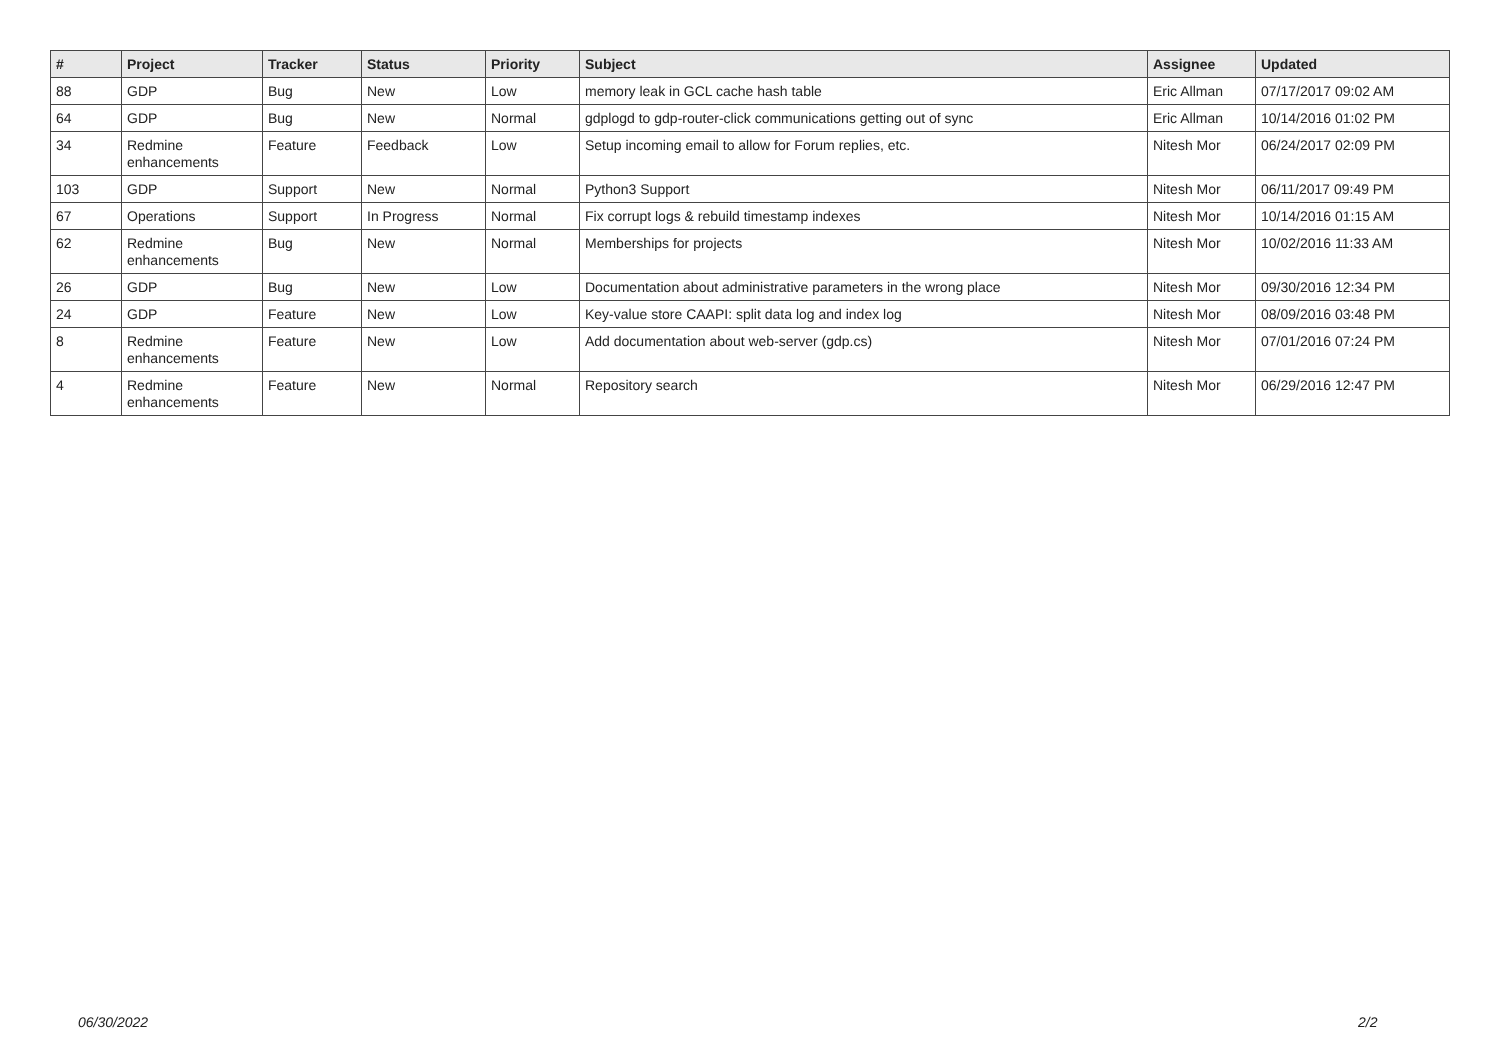| # | Project | Tracker | Status | Priority | Subject | Assignee | Updated |
| --- | --- | --- | --- | --- | --- | --- | --- |
| 88 | GDP | Bug | New | Low | memory leak in GCL cache hash table | Eric Allman | 07/17/2017 09:02 AM |
| 64 | GDP | Bug | New | Normal | gdplogd to gdp-router-click communications getting out of sync | Eric Allman | 10/14/2016 01:02 PM |
| 34 | Redmine enhancements | Feature | Feedback | Low | Setup incoming email to allow for Forum replies, etc. | Nitesh Mor | 06/24/2017 02:09 PM |
| 103 | GDP | Support | New | Normal | Python3 Support | Nitesh Mor | 06/11/2017 09:49 PM |
| 67 | Operations | Support | In Progress | Normal | Fix corrupt logs & rebuild timestamp indexes | Nitesh Mor | 10/14/2016 01:15 AM |
| 62 | Redmine enhancements | Bug | New | Normal | Memberships for projects | Nitesh Mor | 10/02/2016 11:33 AM |
| 26 | GDP | Bug | New | Low | Documentation about administrative parameters in the wrong place | Nitesh Mor | 09/30/2016 12:34 PM |
| 24 | GDP | Feature | New | Low | Key-value store CAAPI: split data log and index log | Nitesh Mor | 08/09/2016 03:48 PM |
| 8 | Redmine enhancements | Feature | New | Low | Add documentation about web-server (gdp.cs) | Nitesh Mor | 07/01/2016 07:24 PM |
| 4 | Redmine enhancements | Feature | New | Normal | Repository search | Nitesh Mor | 06/29/2016 12:47 PM |
06/30/2022 2/2